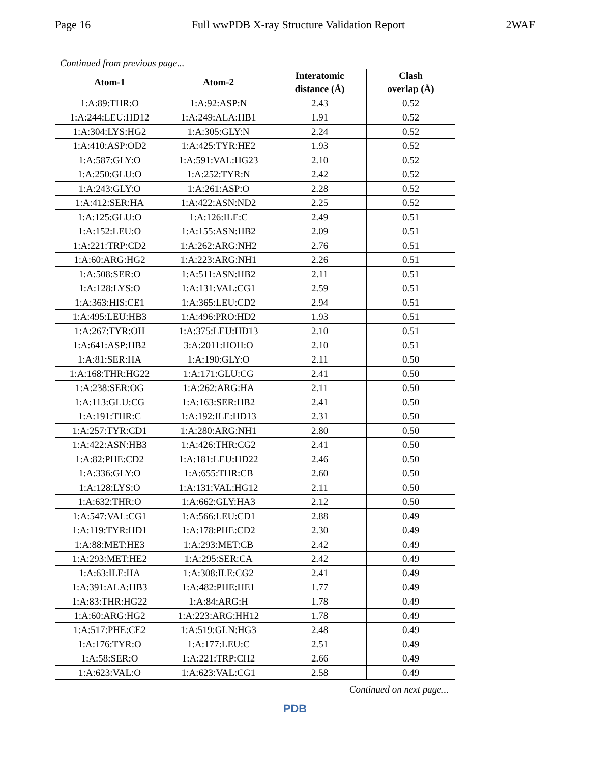Page 16 Full wwPDB X-ray Structure Validation Report 2WAF
Continued from previous page...
| Atom-1 | Atom-2 | Interatomic distance (Å) | Clash overlap (Å) |
| --- | --- | --- | --- |
| 1:A:89:THR:O | 1:A:92:ASP:N | 2.43 | 0.52 |
| 1:A:244:LEU:HD12 | 1:A:249:ALA:HB1 | 1.91 | 0.52 |
| 1:A:304:LYS:HG2 | 1:A:305:GLY:N | 2.24 | 0.52 |
| 1:A:410:ASP:OD2 | 1:A:425:TYR:HE2 | 1.93 | 0.52 |
| 1:A:587:GLY:O | 1:A:591:VAL:HG23 | 2.10 | 0.52 |
| 1:A:250:GLU:O | 1:A:252:TYR:N | 2.42 | 0.52 |
| 1:A:243:GLY:O | 1:A:261:ASP:O | 2.28 | 0.52 |
| 1:A:412:SER:HA | 1:A:422:ASN:ND2 | 2.25 | 0.52 |
| 1:A:125:GLU:O | 1:A:126:ILE:C | 2.49 | 0.51 |
| 1:A:152:LEU:O | 1:A:155:ASN:HB2 | 2.09 | 0.51 |
| 1:A:221:TRP:CD2 | 1:A:262:ARG:NH2 | 2.76 | 0.51 |
| 1:A:60:ARG:HG2 | 1:A:223:ARG:NH1 | 2.26 | 0.51 |
| 1:A:508:SER:O | 1:A:511:ASN:HB2 | 2.11 | 0.51 |
| 1:A:128:LYS:O | 1:A:131:VAL:CG1 | 2.59 | 0.51 |
| 1:A:363:HIS:CE1 | 1:A:365:LEU:CD2 | 2.94 | 0.51 |
| 1:A:495:LEU:HB3 | 1:A:496:PRO:HD2 | 1.93 | 0.51 |
| 1:A:267:TYR:OH | 1:A:375:LEU:HD13 | 2.10 | 0.51 |
| 1:A:641:ASP:HB2 | 3:A:2011:HOH:O | 2.10 | 0.51 |
| 1:A:81:SER:HA | 1:A:190:GLY:O | 2.11 | 0.50 |
| 1:A:168:THR:HG22 | 1:A:171:GLU:CG | 2.41 | 0.50 |
| 1:A:238:SER:OG | 1:A:262:ARG:HA | 2.11 | 0.50 |
| 1:A:113:GLU:CG | 1:A:163:SER:HB2 | 2.41 | 0.50 |
| 1:A:191:THR:C | 1:A:192:ILE:HD13 | 2.31 | 0.50 |
| 1:A:257:TYR:CD1 | 1:A:280:ARG:NH1 | 2.80 | 0.50 |
| 1:A:422:ASN:HB3 | 1:A:426:THR:CG2 | 2.41 | 0.50 |
| 1:A:82:PHE:CD2 | 1:A:181:LEU:HD22 | 2.46 | 0.50 |
| 1:A:336:GLY:O | 1:A:655:THR:CB | 2.60 | 0.50 |
| 1:A:128:LYS:O | 1:A:131:VAL:HG12 | 2.11 | 0.50 |
| 1:A:632:THR:O | 1:A:662:GLY:HA3 | 2.12 | 0.50 |
| 1:A:547:VAL:CG1 | 1:A:566:LEU:CD1 | 2.88 | 0.49 |
| 1:A:119:TYR:HD1 | 1:A:178:PHE:CD2 | 2.30 | 0.49 |
| 1:A:88:MET:HE3 | 1:A:293:MET:CB | 2.42 | 0.49 |
| 1:A:293:MET:HE2 | 1:A:295:SER:CA | 2.42 | 0.49 |
| 1:A:63:ILE:HA | 1:A:308:ILE:CG2 | 2.41 | 0.49 |
| 1:A:391:ALA:HB3 | 1:A:482:PHE:HE1 | 1.77 | 0.49 |
| 1:A:83:THR:HG22 | 1:A:84:ARG:H | 1.78 | 0.49 |
| 1:A:60:ARG:HG2 | 1:A:223:ARG:HH12 | 1.78 | 0.49 |
| 1:A:517:PHE:CE2 | 1:A:519:GLN:HG3 | 2.48 | 0.49 |
| 1:A:176:TYR:O | 1:A:177:LEU:C | 2.51 | 0.49 |
| 1:A:58:SER:O | 1:A:221:TRP:CH2 | 2.66 | 0.49 |
| 1:A:623:VAL:O | 1:A:623:VAL:CG1 | 2.58 | 0.49 |
Continued on next page...
PDB